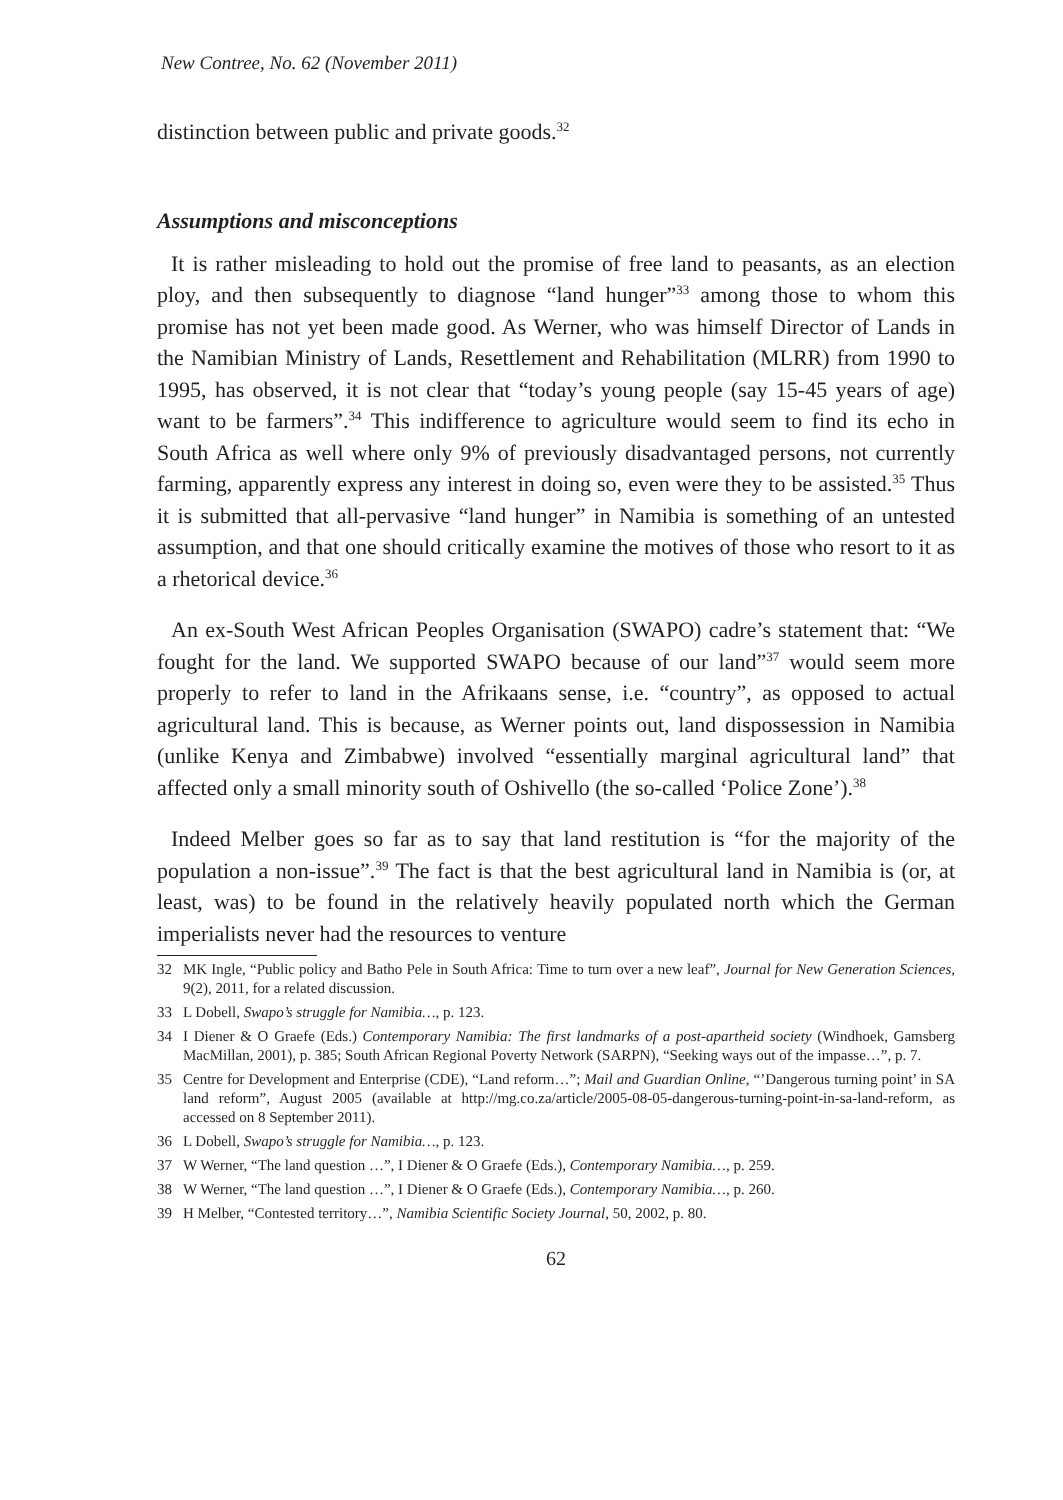New Contree, No. 62 (November 2011)
distinction between public and private goods.<sup>32</sup>
Assumptions and misconceptions
It is rather misleading to hold out the promise of free land to peasants, as an election ploy, and then subsequently to diagnose “land hunger”<sup>33</sup> among those to whom this promise has not yet been made good. As Werner, who was himself Director of Lands in the Namibian Ministry of Lands, Resettlement and Rehabilitation (MLRR) from 1990 to 1995, has observed, it is not clear that “today’s young people (say 15-45 years of age) want to be farmers”.<sup>34</sup> This indifference to agriculture would seem to find its echo in South Africa as well where only 9% of previously disadvantaged persons, not currently farming, apparently express any interest in doing so, even were they to be assisted.<sup>35</sup> Thus it is submitted that all-pervasive “land hunger” in Namibia is something of an untested assumption, and that one should critically examine the motives of those who resort to it as a rhetorical device.<sup>36</sup>
An ex-South West African Peoples Organisation (SWAPO) cadre’s statement that: “We fought for the land. We supported SWAPO because of our land”<sup>37</sup> would seem more properly to refer to land in the Afrikaans sense, i.e. “country”, as opposed to actual agricultural land. This is because, as Werner points out, land dispossession in Namibia (unlike Kenya and Zimbabwe) involved “essentially marginal agricultural land” that affected only a small minority south of Oshivello (the so-called ‘Police Zone’).<sup>38</sup>
Indeed Melber goes so far as to say that land restitution is “for the majority of the population a non-issue”.<sup>39</sup> The fact is that the best agricultural land in Namibia is (or, at least, was) to be found in the relatively heavily populated north which the German imperialists never had the resources to venture
32 MK Ingle, “Public policy and Batho Pele in South Africa: Time to turn over a new leaf”, Journal for New Generation Sciences, 9(2), 2011, for a related discussion.
33 L Dobell, Swapo’s struggle for Namibia…, p. 123.
34 I Diener & O Graefe (Eds.) Contemporary Namibia: The first landmarks of a post-apartheid society (Windhoek, Gamsberg MacMillan, 2001), p. 385; South African Regional Poverty Network (SARPN), “Seeking ways out of the impasse…”, p. 7.
35 Centre for Development and Enterprise (CDE), “Land reform…”; Mail and Guardian Online, “’Dangerous turning point’ in SA land reform”, August 2005 (available at http://mg.co.za/article/2005-08-05-dangerous-turning-point-in-sa-land-reform, as accessed on 8 September 2011).
36 L Dobell, Swapo’s struggle for Namibia…, p. 123.
37 W Werner, “The land question …”, I Diener & O Graefe (Eds.), Contemporary Namibia…, p. 259.
38 W Werner, “The land question …”, I Diener & O Graefe (Eds.), Contemporary Namibia…, p. 260.
39 H Melber, “Contested territory…”, Namibia Scientific Society Journal, 50, 2002, p. 80.
62